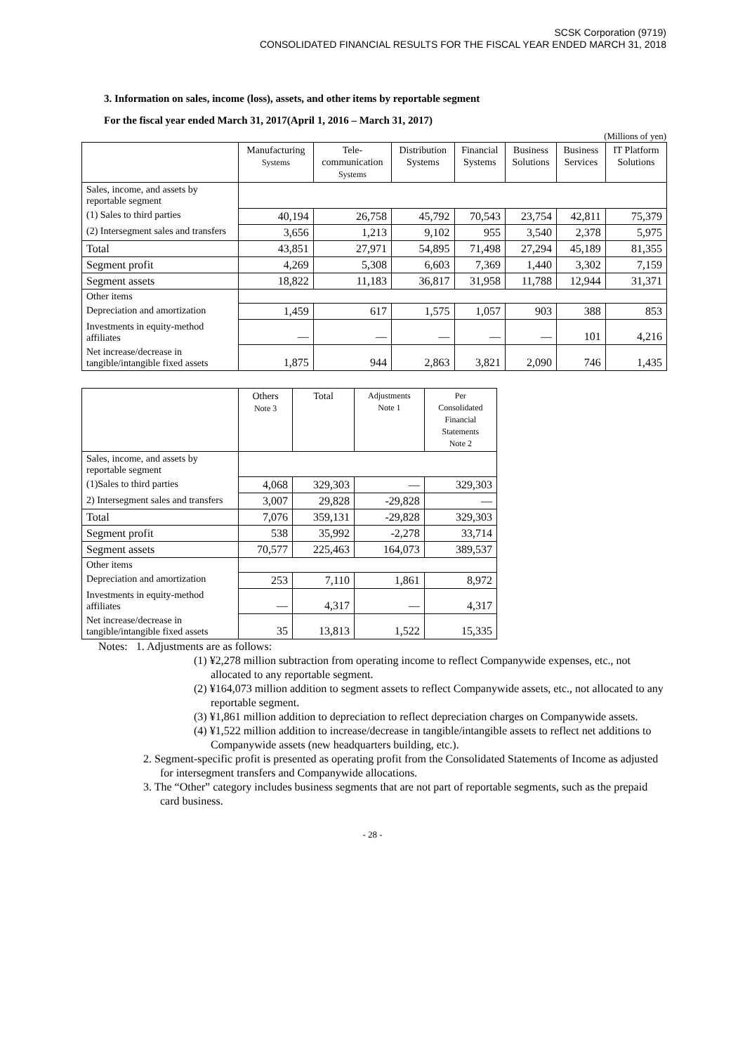SCSK Corporation (9719)
CONSOLIDATED FINANCIAL RESULTS FOR THE FISCAL YEAR ENDED MARCH 31, 2018
3. Information on sales, income (loss), assets, and other items by reportable segment
For the fiscal year ended March 31, 2017(April 1, 2016 – March 31, 2017)
(Millions of yen)
| | Manufacturing Systems | Tele- communication Systems | Distribution Systems | Financial Systems | Business Solutions | Business Services | IT Platform Solutions |
| --- | --- | --- | --- | --- | --- | --- | --- |
| Sales, income, and assets by reportable segment | | | | | | | |
| (1) Sales to third parties | 40,194 | 26,758 | 45,792 | 70,543 | 23,754 | 42,811 | 75,379 |
| (2) Intersegment sales and transfers | 3,656 | 1,213 | 9,102 | 955 | 3,540 | 2,378 | 5,975 |
| Total | 43,851 | 27,971 | 54,895 | 71,498 | 27,294 | 45,189 | 81,355 |
| Segment profit | 4,269 | 5,308 | 6,603 | 7,369 | 1,440 | 3,302 | 7,159 |
| Segment assets | 18,822 | 11,183 | 36,817 | 31,958 | 11,788 | 12,944 | 31,371 |
| Other items | | | | | | | |
| Depreciation and amortization | 1,459 | 617 | 1,575 | 1,057 | 903 | 388 | 853 |
| Investments in equity-method affiliates | — | — | — | — | — | 101 | 4,216 |
| Net increase/decrease in tangible/intangible fixed assets | 1,875 | 944 | 2,863 | 3,821 | 2,090 | 746 | 1,435 |
| | Others Note 3 | Total | Adjustments Note 1 | Per Consolidated Financial Statements Note 2 |
| --- | --- | --- | --- | --- |
| Sales, income, and assets by reportable segment | | | | |
| (1)Sales to third parties | 4,068 | 329,303 | — | 329,303 |
| 2) Intersegment sales and transfers | 3,007 | 29,828 | -29,828 | — |
| Total | 7,076 | 359,131 | -29,828 | 329,303 |
| Segment profit | 538 | 35,992 | -2,278 | 33,714 |
| Segment assets | 70,577 | 225,463 | 164,073 | 389,537 |
| Other items | | | | |
| Depreciation and amortization | 253 | 7,110 | 1,861 | 8,972 |
| Investments in equity-method affiliates | — | 4,317 | — | 4,317 |
| Net increase/decrease in tangible/intangible fixed assets | 35 | 13,813 | 1,522 | 15,335 |
Notes: 1. Adjustments are as follows:
(1) ¥2,278 million subtraction from operating income to reflect Companywide expenses, etc., not allocated to any reportable segment.
(2) ¥164,073 million addition to segment assets to reflect Companywide assets, etc., not allocated to any reportable segment.
(3) ¥1,861 million addition to depreciation to reflect depreciation charges on Companywide assets.
(4) ¥1,522 million addition to increase/decrease in tangible/intangible assets to reflect net additions to Companywide assets (new headquarters building, etc.).
2. Segment-specific profit is presented as operating profit from the Consolidated Statements of Income as adjusted for intersegment transfers and Companywide allocations.
3. The “Other” category includes business segments that are not part of reportable segments, such as the prepaid card business.
- 28 -